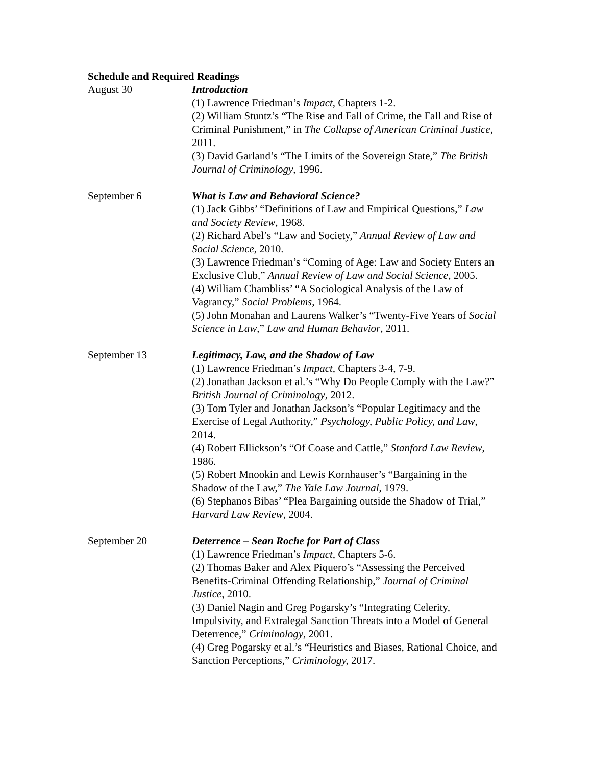Schedule and Required Readings
August 30 Introduction
(1) Lawrence Friedman’s Impact, Chapters 1-2.
(2) William Stuntz’s “The Rise and Fall of Crime, the Fall and Rise of Criminal Punishment,” in The Collapse of American Criminal Justice, 2011.
(3) David Garland’s “The Limits of the Sovereign State,” The British Journal of Criminology, 1996.
September 6 What is Law and Behavioral Science?
(1) Jack Gibbs’ “Definitions of Law and Empirical Questions,” Law and Society Review, 1968.
(2) Richard Abel’s “Law and Society,” Annual Review of Law and Social Science, 2010.
(3) Lawrence Friedman’s “Coming of Age: Law and Society Enters an Exclusive Club,” Annual Review of Law and Social Science, 2005.
(4) William Chambliss’ “A Sociological Analysis of the Law of Vagrancy,” Social Problems, 1964.
(5) John Monahan and Laurens Walker’s “Twenty-Five Years of Social Science in Law,” Law and Human Behavior, 2011.
September 13 Legitimacy, Law, and the Shadow of Law
(1) Lawrence Friedman’s Impact, Chapters 3-4, 7-9.
(2) Jonathan Jackson et al.’s “Why Do People Comply with the Law?” British Journal of Criminology, 2012.
(3) Tom Tyler and Jonathan Jackson’s “Popular Legitimacy and the Exercise of Legal Authority,” Psychology, Public Policy, and Law, 2014.
(4) Robert Ellickson’s “Of Coase and Cattle,” Stanford Law Review, 1986.
(5) Robert Mnookin and Lewis Kornhauser’s “Bargaining in the Shadow of the Law,” The Yale Law Journal, 1979.
(6) Stephanos Bibas’ “Plea Bargaining outside the Shadow of Trial,” Harvard Law Review, 2004.
September 20 Deterrence – Sean Roche for Part of Class
(1) Lawrence Friedman’s Impact, Chapters 5-6.
(2) Thomas Baker and Alex Piquero’s “Assessing the Perceived Benefits-Criminal Offending Relationship,” Journal of Criminal Justice, 2010.
(3) Daniel Nagin and Greg Pogarsky’s “Integrating Celerity, Impulsivity, and Extralegal Sanction Threats into a Model of General Deterrence,” Criminology, 2001.
(4) Greg Pogarsky et al.’s “Heuristics and Biases, Rational Choice, and Sanction Perceptions,” Criminology, 2017.